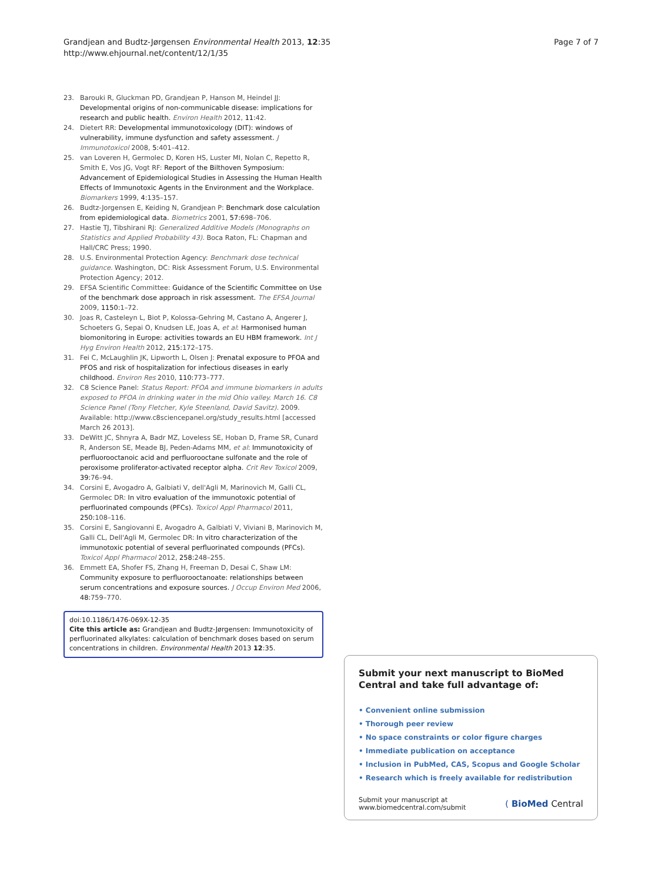Grandjean and Budtz-Jørgensen Environmental Health 2013, 12:35
http://www.ehjournal.net/content/12/1/35
Page 7 of 7
23. Barouki R, Gluckman PD, Grandjean P, Hanson M, Heindel JJ: Developmental origins of non-communicable disease: implications for research and public health. Environ Health 2012, 11: 42.
24. Dietert RR: Developmental immunotoxicology (DIT): windows of vulnerability, immune dysfunction and safety assessment. J Immunotoxicol 2008, 5: 401–412.
25. van Loveren H, Germolec D, Koren HS, Luster MI, Nolan C, Repetto R, Smith E, Vos JG, Vogt RF: Report of the Bilthoven Symposium: Advancement of Epidemiological Studies in Assessing the Human Health Effects of Immunotoxic Agents in the Environment and the Workplace. Biomarkers 1999, 4: 135–157.
26. Budtz-Jorgensen E, Keiding N, Grandjean P: Benchmark dose calculation from epidemiological data. Biometrics 2001, 57: 698–706.
27. Hastie TJ, Tibshirani RJ: Generalized Additive Models (Monographs on Statistics and Applied Probability 43). Boca Raton, FL: Chapman and Hall/CRC Press; 1990.
28. U.S. Environmental Protection Agency: Benchmark dose technical guidance. Washington, DC: Risk Assessment Forum, U.S. Environmental Protection Agency; 2012.
29. EFSA Scientific Committee: Guidance of the Scientific Committee on Use of the benchmark dose approach in risk assessment. The EFSA Journal 2009, 1150: 1–72.
30. Joas R, Casteleyn L, Biot P, Kolossa-Gehring M, Castano A, Angerer J, Schoeters G, Sepai O, Knudsen LE, Joas A, et al: Harmonised human biomonitoring in Europe: activities towards an EU HBM framework. Int J Hyg Environ Health 2012, 215: 172–175.
31. Fei C, McLaughlin JK, Lipworth L, Olsen J: Prenatal exposure to PFOA and PFOS and risk of hospitalization for infectious diseases in early childhood. Environ Res 2010, 110: 773–777.
32. C8 Science Panel: Status Report: PFOA and immune biomarkers in adults exposed to PFOA in drinking water in the mid Ohio valley. March 16. C8 Science Panel (Tony Fletcher, Kyle Steenland, David Savitz). 2009. Available: http://www.c8sciencepanel.org/study_results.html [accessed March 26 2013].
33. DeWitt JC, Shnyra A, Badr MZ, Loveless SE, Hoban D, Frame SR, Cunard R, Anderson SE, Meade BJ, Peden-Adams MM, et al: Immunotoxicity of perfluorooctanoic acid and perfluorooctane sulfonate and the role of peroxisome proliferator-activated receptor alpha. Crit Rev Toxicol 2009, 39: 76–94.
34. Corsini E, Avogadro A, Galbiati V, dell'Agli M, Marinovich M, Galli CL, Germolec DR: In vitro evaluation of the immunotoxic potential of perfluorinated compounds (PFCs). Toxicol Appl Pharmacol 2011, 250: 108–116.
35. Corsini E, Sangiovanni E, Avogadro A, Galbiati V, Viviani B, Marinovich M, Galli CL, Dell'Agli M, Germolec DR: In vitro characterization of the immunotoxic potential of several perfluorinated compounds (PFCs). Toxicol Appl Pharmacol 2012, 258: 248–255.
36. Emmett EA, Shofer FS, Zhang H, Freeman D, Desai C, Shaw LM: Community exposure to perfluorooctanoate: relationships between serum concentrations and exposure sources. J Occup Environ Med 2006, 48: 759–770.
doi:10.1186/1476-069X-12-35
Cite this article as: Grandjean and Budtz-Jørgensen: Immunotoxicity of perfluorinated alkylates: calculation of benchmark doses based on serum concentrations in children. Environmental Health 2013 12:35.
Submit your next manuscript to BioMed Central and take full advantage of:
• Convenient online submission
• Thorough peer review
• No space constraints or color figure charges
• Immediate publication on acceptance
• Inclusion in PubMed, CAS, Scopus and Google Scholar
• Research which is freely available for redistribution
Submit your manuscript at
www.biomedcentral.com/submit
( BioMed Central